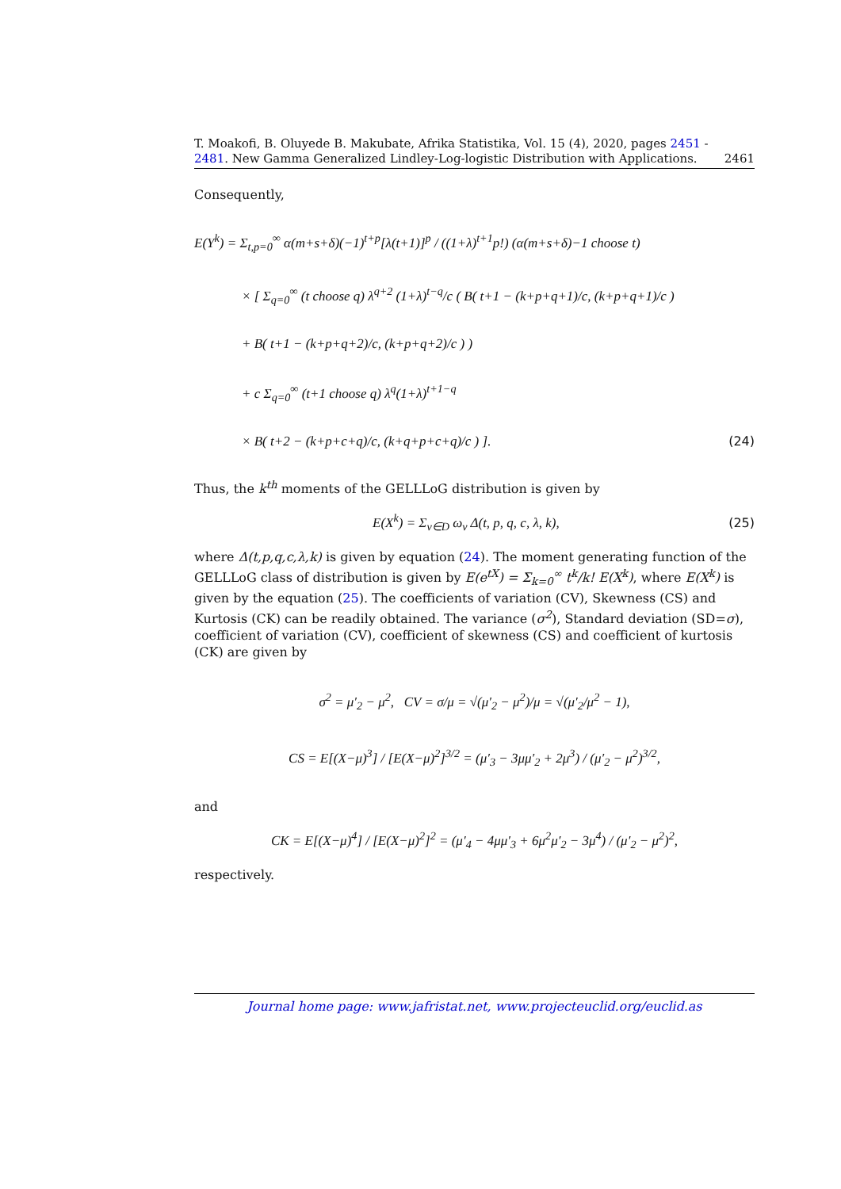T. Moakofi, B. Oluyede B. Makubate, Afrika Statistika, Vol. 15 (4), 2020, pages 2451 - 2481. New Gamma Generalized Lindley-Log-logistic Distribution with Applications. 2461
Consequently,
E(Y<sup>k</sup>) = Σ<sub>t,p=0</sub><sup>∞</sup> α(m+s+δ)(−1)<sup>t+p</sup>[λ(t+1)]<sup>p</sup> / ((1+λ)<sup>t+1</sup>p!) (α(m+s+δ)−1 choose t)
× [ Σ<sub>q=0</sub><sup>∞</sup> (t choose q) λ<sup>q+2</sup> (1+λ)<sup>t−q</sup>/c ( B( t+1 − (k+p+q+1)/c, (k+p+q+1)/c )
+ B( t+1 − (k+p+q+2)/c, (k+p+q+2)/c ) )
+ c Σ<sub>q=0</sub><sup>∞</sup> (t+1 choose q) λ<sup>q</sup>(1+λ)<sup>t+1−q</sup>
× B( t+2 − (k+p+c+q)/c, (k+q+p+c+q)/c ) ]. (24)
Thus, the k<sup>th</sup> moments of the GELLLoG distribution is given by
E(X<sup>k</sup>) = Σ<sub>ν∈D</sub> ω<sub>ν</sub> Δ(t, p, q, c, λ, k), (25)
where Δ(t,p,q,c,λ,k) is given by equation (24). The moment generating function of the GELLLoG class of distribution is given by E(e<sup>tX</sup>) = Σ<sub>k=0</sub><sup>∞</sup> t<sup>k</sup>/k! E(X<sup>k</sup>), where E(X<sup>k</sup>) is given by the equation (25). The coefficients of variation (CV), Skewness (CS) and Kurtosis (CK) can be readily obtained. The variance (σ<sup>2</sup>), Standard deviation (SD=σ), coefficient of variation (CV), coefficient of skewness (CS) and coefficient of kurtosis (CK) are given by
σ<sup>2</sup> = μ′<sub>2</sub> − μ<sup>2</sup>, CV = σ/μ = √(μ′<sub>2</sub> − μ<sup>2</sup>)/μ = √(μ′<sub>2</sub>/μ<sup>2</sup> − 1),
CS = E[(X−μ)<sup>3</sup>] / [E(X−μ)<sup>2</sup>]<sup>3/2</sup> = (μ′<sub>3</sub> − 3μμ′<sub>2</sub> + 2μ<sup>3</sup>) / (μ′<sub>2</sub> − μ<sup>2</sup>)<sup>3/2</sup>,
and
CK = E[(X−μ)<sup>4</sup>] / [E(X−μ)<sup>2</sup>]<sup>2</sup> = (μ′<sub>4</sub> − 4μμ′<sub>3</sub> + 6μ<sup>2</sup>μ′<sub>2</sub> − 3μ<sup>4</sup>) / (μ′<sub>2</sub> − μ<sup>2</sup>)<sup>2</sup>,
respectively.
Journal home page: www.jafristat.net, www.projecteuclid.org/euclid.as